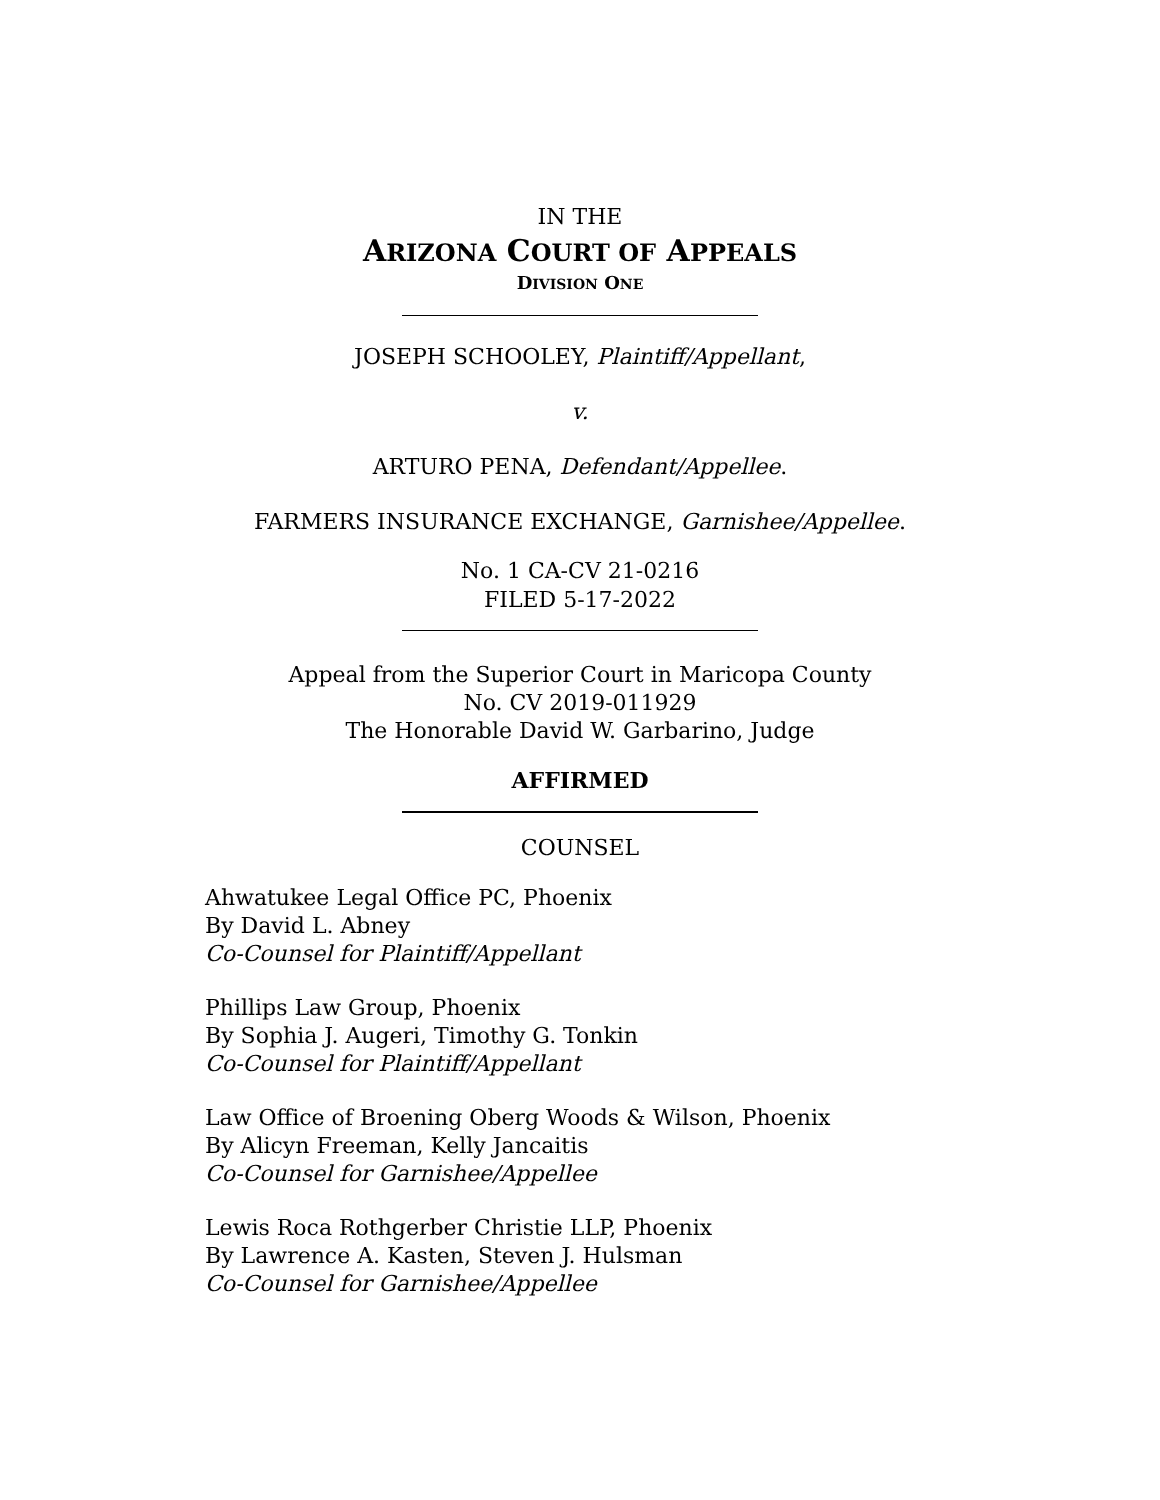IN THE
ARIZONA COURT OF APPEALS
DIVISION ONE
JOSEPH SCHOOLEY, Plaintiff/Appellant,
v.
ARTURO PENA, Defendant/Appellee.
FARMERS INSURANCE EXCHANGE, Garnishee/Appellee.
No. 1 CA-CV 21-0216
FILED 5-17-2022
Appeal from the Superior Court in Maricopa County
No. CV 2019-011929
The Honorable David W. Garbarino, Judge
AFFIRMED
COUNSEL
Ahwatukee Legal Office PC, Phoenix
By David L. Abney
Co-Counsel for Plaintiff/Appellant
Phillips Law Group, Phoenix
By Sophia J. Augeri, Timothy G. Tonkin
Co-Counsel for Plaintiff/Appellant
Law Office of Broening Oberg Woods & Wilson, Phoenix
By Alicyn Freeman, Kelly Jancaitis
Co-Counsel for Garnishee/Appellee
Lewis Roca Rothgerber Christie LLP, Phoenix
By Lawrence A. Kasten, Steven J. Hulsman
Co-Counsel for Garnishee/Appellee